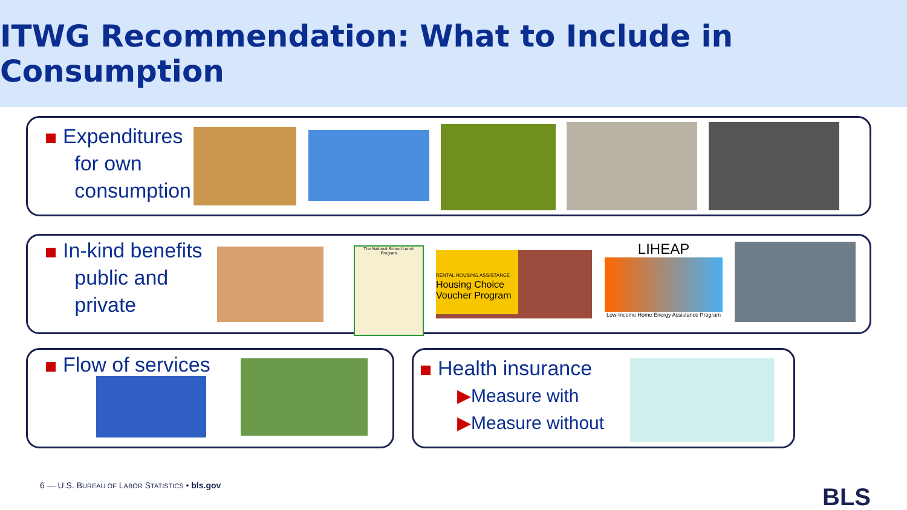ITWG Recommendation: What to Include in Consumption
Expenditures
for own
consumption
In-kind benefits
public and
private
The National School Lunch Program
RENTAL HOUSING ASSISTANCE
Housing Choice Voucher Program
LIHEAP
Low-Income Home Energy Assistance Program
Flow of services
Health insurance
▶Measure with
▶Measure without
6 — U.S. BUREAU OF LABOR STATISTICS • bls.gov
BLS